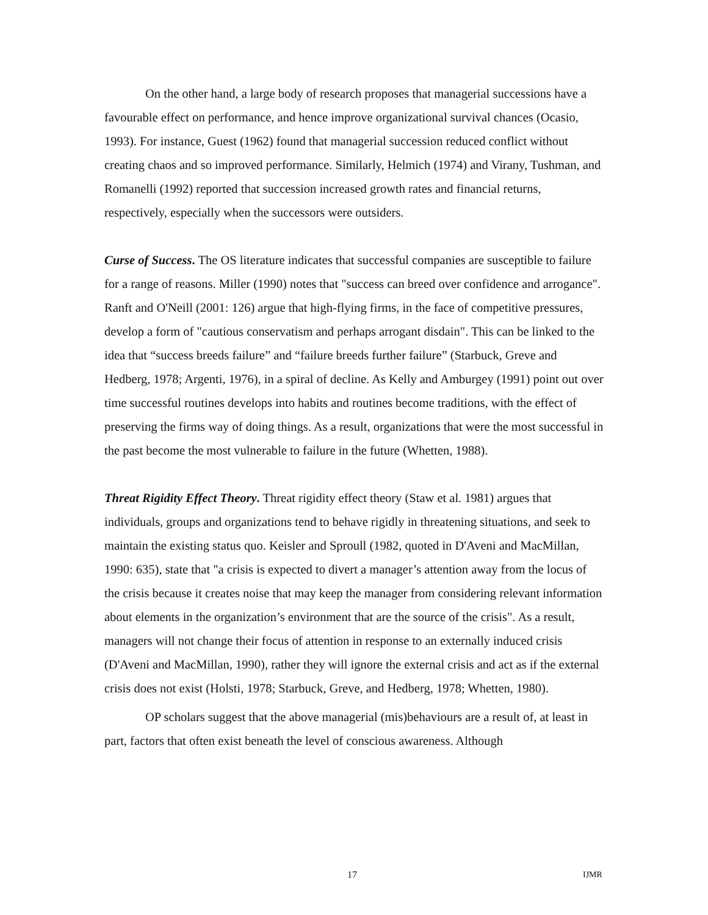On the other hand, a large body of research proposes that managerial successions have a favourable effect on performance, and hence improve organizational survival chances (Ocasio, 1993). For instance, Guest (1962) found that managerial succession reduced conflict without creating chaos and so improved performance. Similarly, Helmich (1974) and Virany, Tushman, and Romanelli (1992) reported that succession increased growth rates and financial returns, respectively, especially when the successors were outsiders.
Curse of Success. The OS literature indicates that successful companies are susceptible to failure for a range of reasons. Miller (1990) notes that "success can breed over confidence and arrogance". Ranft and O'Neill (2001: 126) argue that high-flying firms, in the face of competitive pressures, develop a form of "cautious conservatism and perhaps arrogant disdain". This can be linked to the idea that “success breeds failure” and “failure breeds further failure” (Starbuck, Greve and Hedberg, 1978; Argenti, 1976), in a spiral of decline. As Kelly and Amburgey (1991) point out over time successful routines develops into habits and routines become traditions, with the effect of preserving the firms way of doing things. As a result, organizations that were the most successful in the past become the most vulnerable to failure in the future (Whetten, 1988).
Threat Rigidity Effect Theory. Threat rigidity effect theory (Staw et al. 1981) argues that individuals, groups and organizations tend to behave rigidly in threatening situations, and seek to maintain the existing status quo. Keisler and Sproull (1982, quoted in D'Aveni and MacMillan, 1990: 635), state that "a crisis is expected to divert a manager’s attention away from the locus of the crisis because it creates noise that may keep the manager from considering relevant information about elements in the organization’s environment that are the source of the crisis". As a result, managers will not change their focus of attention in response to an externally induced crisis (D'Aveni and MacMillan, 1990), rather they will ignore the external crisis and act as if the external crisis does not exist (Holsti, 1978; Starbuck, Greve, and Hedberg, 1978; Whetten, 1980).
OP scholars suggest that the above managerial (mis)behaviours are a result of, at least in part, factors that often exist beneath the level of conscious awareness. Although
17 IJMR